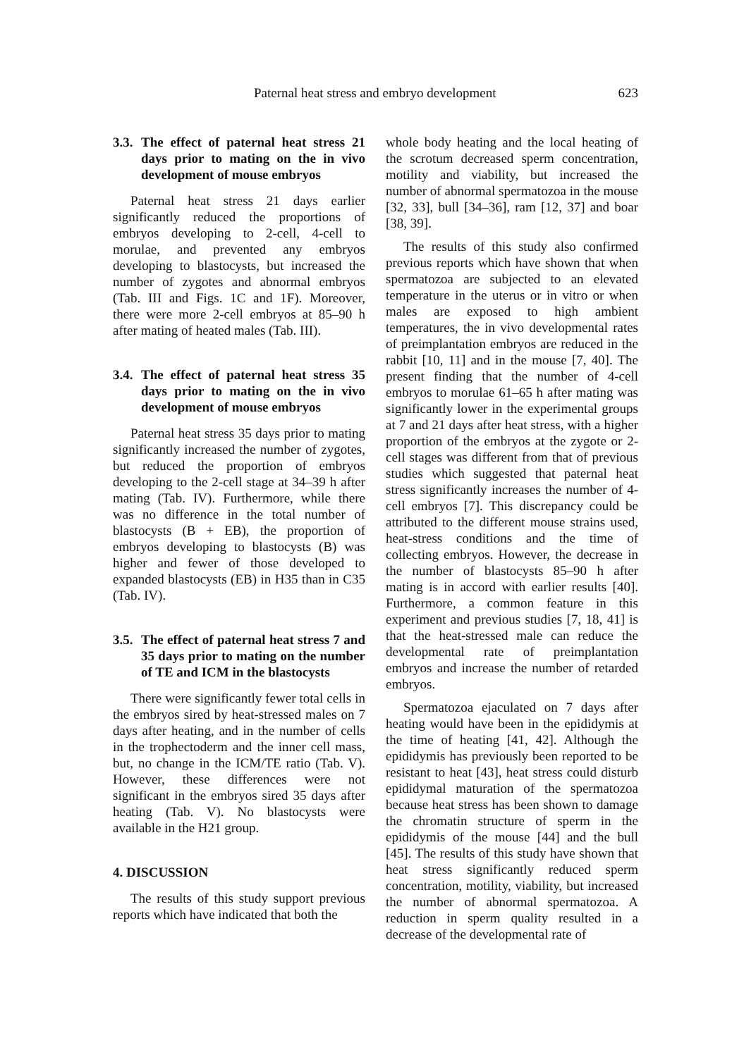Paternal heat stress and embryo development 623
3.3. The effect of paternal heat stress 21 days prior to mating on the in vivo development of mouse embryos
Paternal heat stress 21 days earlier significantly reduced the proportions of embryos developing to 2-cell, 4-cell to morulae, and prevented any embryos developing to blastocysts, but increased the number of zygotes and abnormal embryos (Tab. III and Figs. 1C and 1F). Moreover, there were more 2-cell embryos at 85–90 h after mating of heated males (Tab. III).
3.4. The effect of paternal heat stress 35 days prior to mating on the in vivo development of mouse embryos
Paternal heat stress 35 days prior to mating significantly increased the number of zygotes, but reduced the proportion of embryos developing to the 2-cell stage at 34–39 h after mating (Tab. IV). Furthermore, while there was no difference in the total number of blastocysts (B + EB), the proportion of embryos developing to blastocysts (B) was higher and fewer of those developed to expanded blastocysts (EB) in H35 than in C35 (Tab. IV).
3.5. The effect of paternal heat stress 7 and 35 days prior to mating on the number of TE and ICM in the blastocysts
There were significantly fewer total cells in the embryos sired by heat-stressed males on 7 days after heating, and in the number of cells in the trophectoderm and the inner cell mass, but, no change in the ICM/TE ratio (Tab. V). However, these differences were not significant in the embryos sired 35 days after heating (Tab. V). No blastocysts were available in the H21 group.
4. DISCUSSION
The results of this study support previous reports which have indicated that both the
whole body heating and the local heating of the scrotum decreased sperm concentration, motility and viability, but increased the number of abnormal spermatozoa in the mouse [32, 33], bull [34–36], ram [12, 37] and boar [38, 39].
The results of this study also confirmed previous reports which have shown that when spermatozoa are subjected to an elevated temperature in the uterus or in vitro or when males are exposed to high ambient temperatures, the in vivo developmental rates of preimplantation embryos are reduced in the rabbit [10, 11] and in the mouse [7, 40]. The present finding that the number of 4-cell embryos to morulae 61–65 h after mating was significantly lower in the experimental groups at 7 and 21 days after heat stress, with a higher proportion of the embryos at the zygote or 2-cell stages was different from that of previous studies which suggested that paternal heat stress significantly increases the number of 4-cell embryos [7]. This discrepancy could be attributed to the different mouse strains used, heat-stress conditions and the time of collecting embryos. However, the decrease in the number of blastocysts 85–90 h after mating is in accord with earlier results [40]. Furthermore, a common feature in this experiment and previous studies [7, 18, 41] is that the heat-stressed male can reduce the developmental rate of preimplantation embryos and increase the number of retarded embryos.
Spermatozoa ejaculated on 7 days after heating would have been in the epididymis at the time of heating [41, 42]. Although the epididymis has previously been reported to be resistant to heat [43], heat stress could disturb epididymal maturation of the spermatozoa because heat stress has been shown to damage the chromatin structure of sperm in the epididymis of the mouse [44] and the bull [45]. The results of this study have shown that heat stress significantly reduced sperm concentration, motility, viability, but increased the number of abnormal spermatozoa. A reduction in sperm quality resulted in a decrease of the developmental rate of